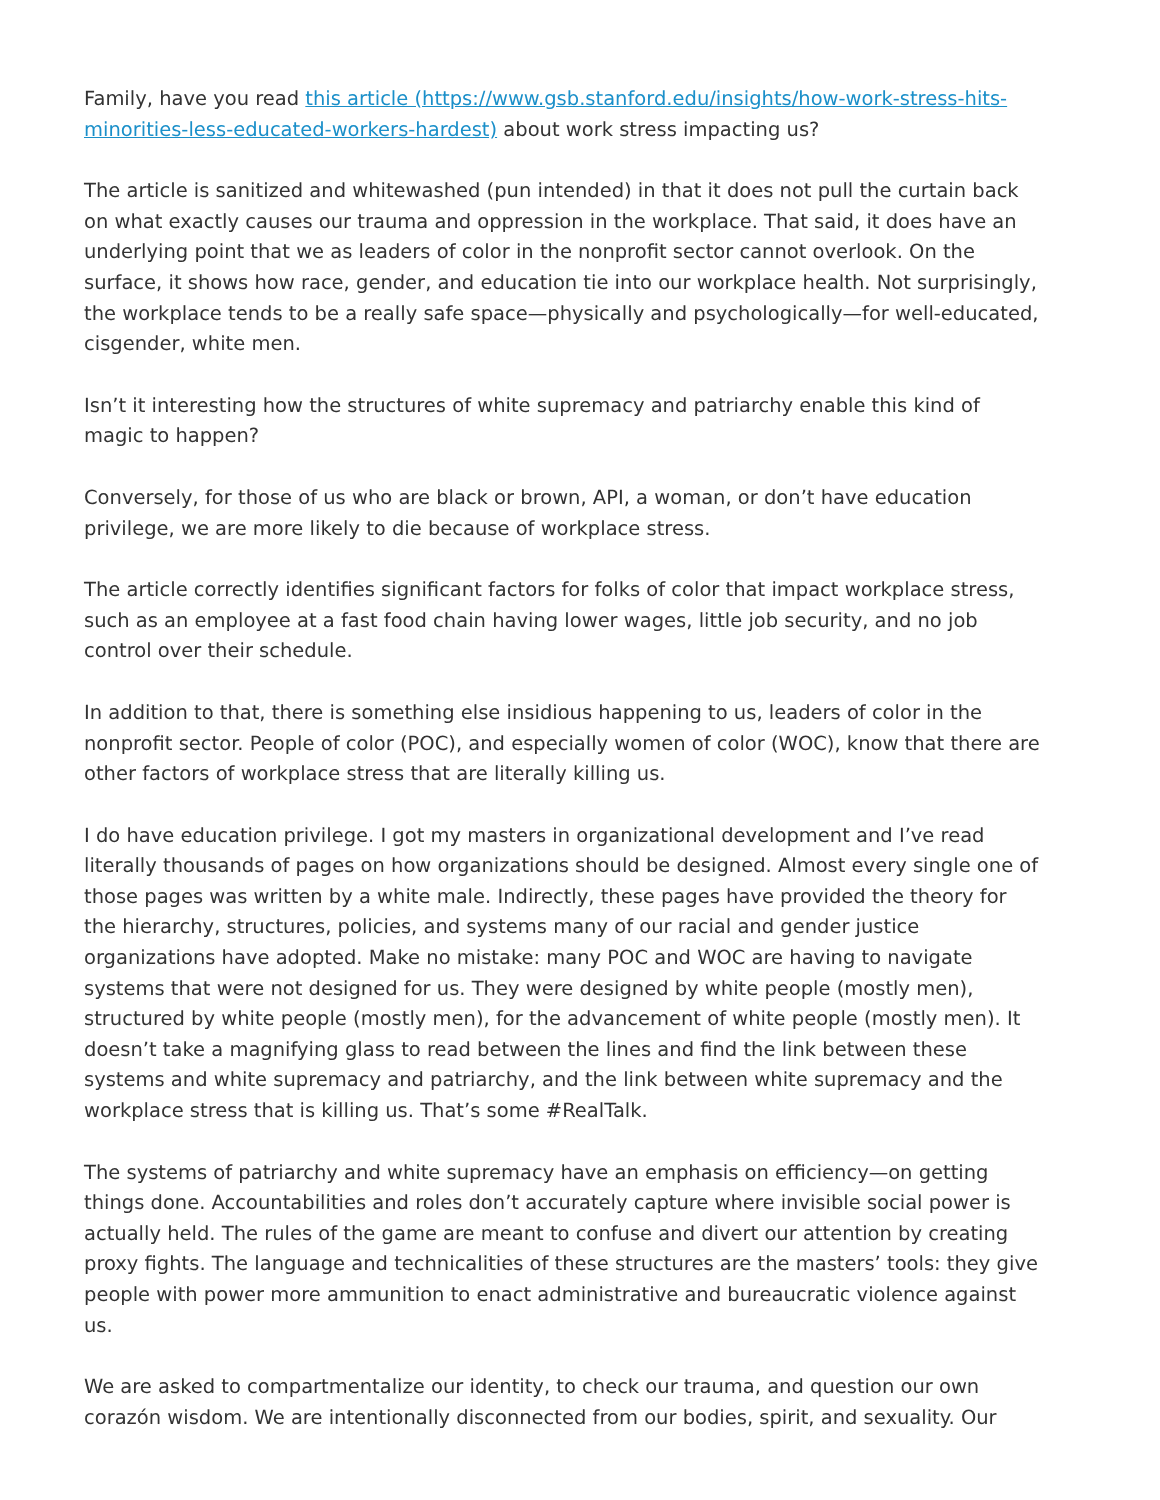Family, have you read this article (https://www.gsb.stanford.edu/insights/how-work-stress-hits-minorities-less-educated-workers-hardest) about work stress impacting us?
The article is sanitized and whitewashed (pun intended) in that it does not pull the curtain back on what exactly causes our trauma and oppression in the workplace. That said, it does have an underlying point that we as leaders of color in the nonprofit sector cannot overlook. On the surface, it shows how race, gender, and education tie into our workplace health. Not surprisingly, the workplace tends to be a really safe space—physically and psychologically—for well-educated, cisgender, white men.
Isn’t it interesting how the structures of white supremacy and patriarchy enable this kind of magic to happen?
Conversely, for those of us who are black or brown, API, a woman, or don’t have education privilege, we are more likely to die because of workplace stress.
The article correctly identifies significant factors for folks of color that impact workplace stress, such as an employee at a fast food chain having lower wages, little job security, and no job control over their schedule.
In addition to that, there is something else insidious happening to us, leaders of color in the nonprofit sector. People of color (POC), and especially women of color (WOC), know that there are other factors of workplace stress that are literally killing us.
I do have education privilege. I got my masters in organizational development and I’ve read literally thousands of pages on how organizations should be designed. Almost every single one of those pages was written by a white male. Indirectly, these pages have provided the theory for the hierarchy, structures, policies, and systems many of our racial and gender justice organizations have adopted. Make no mistake: many POC and WOC are having to navigate systems that were not designed for us. They were designed by white people (mostly men), structured by white people (mostly men), for the advancement of white people (mostly men). It doesn’t take a magnifying glass to read between the lines and find the link between these systems and white supremacy and patriarchy, and the link between white supremacy and the workplace stress that is killing us. That’s some #RealTalk.
The systems of patriarchy and white supremacy have an emphasis on efficiency—on getting things done. Accountabilities and roles don’t accurately capture where invisible social power is actually held. The rules of the game are meant to confuse and divert our attention by creating proxy fights. The language and technicalities of these structures are the masters’ tools: they give people with power more ammunition to enact administrative and bureaucratic violence against us.
We are asked to compartmentalize our identity, to check our trauma, and question our own corazón wisdom. We are intentionally disconnected from our bodies, spirit, and sexuality. Our